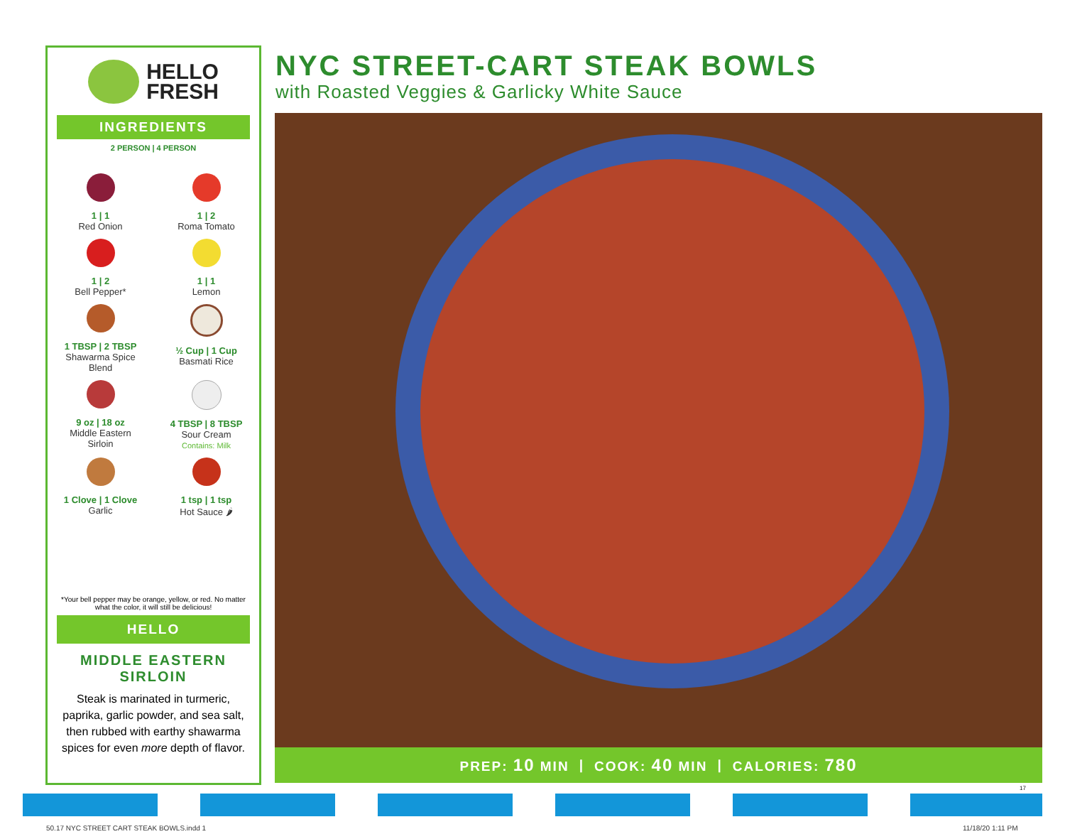HELLO
FRESH
INGREDIENTS
2 PERSON | 4 PERSON
1 | 1
Red Onion
1 | 2
Roma Tomato
1 | 2
Bell Pepper*
1 | 1
Lemon
1 TBSP | 2 TBSP
Shawarma Spice
Blend
½ Cup | 1 Cup
Basmati Rice
9 oz | 18 oz
Middle Eastern
Sirloin
4 TBSP | 8 TBSP
Sour Cream
Contains: Milk
1 Clove | 1 Clove
Garlic
1 tsp | 1 tsp
Hot Sauce 🌶
*Your bell pepper may be orange, yellow, or red. No matter what the color, it will still be delicious!
HELLO
MIDDLE EASTERN
SIRLOIN
Steak is marinated in turmeric, paprika, garlic powder, and sea salt, then rubbed with earthy shawarma spices for even more depth of flavor.
NYC STREET-CART STEAK BOWLS
with Roasted Veggies & Garlicky White Sauce
PREP: 10 MIN | COOK: 40 MIN | CALORIES: 780
17
50.17 NYC STREET CART STEAK BOWLS.indd 1
11/18/20 1:11 PM